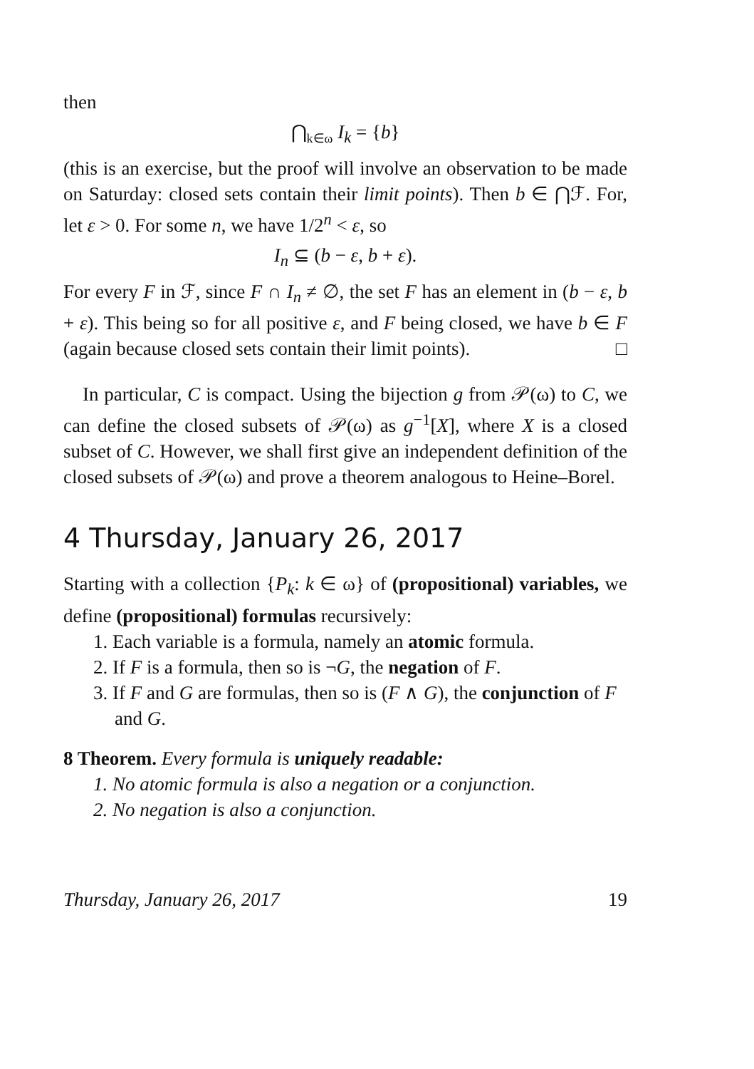then
⋂<sub>k∈ω</sub> I<sub>k</sub> = {b}
(this is an exercise, but the proof will involve an observation to be made on Saturday: closed sets contain their limit points). Then b ∈ ⋂ℱ. For, let ε > 0. For some n, we have 1/2<sup>n</sup> < ε, so
I<sub>n</sub> ⊆ (b − ε, b + ε).
For every F in ℱ, since F ∩ I<sub>n</sub> ≠ ∅, the set F has an element in (b − ε, b + ε). This being so for all positive ε, and F being closed, we have b ∈ F (again because closed sets contain their limit points). □
In particular, C is compact. Using the bijection g from 𝒫(ω) to C, we can define the closed subsets of 𝒫(ω) as g<sup>−1</sup>[X], where X is a closed subset of C. However, we shall first give an independent definition of the closed subsets of 𝒫(ω) and prove a theorem analogous to Heine–Borel.
4 Thursday, January 26, 2017
Starting with a collection {P<sub>k</sub>: k ∈ ω} of (propositional) variables, we define (propositional) formulas recursively:
1. Each variable is a formula, namely an atomic formula.
2. If F is a formula, then so is ¬G, the negation of F.
3. If F and G are formulas, then so is (F ∧ G), the conjunction of F and G.
8 Theorem. Every formula is uniquely readable:
1. No atomic formula is also a negation or a conjunction.
2. No negation is also a conjunction.
Thursday, January 26, 2017 19